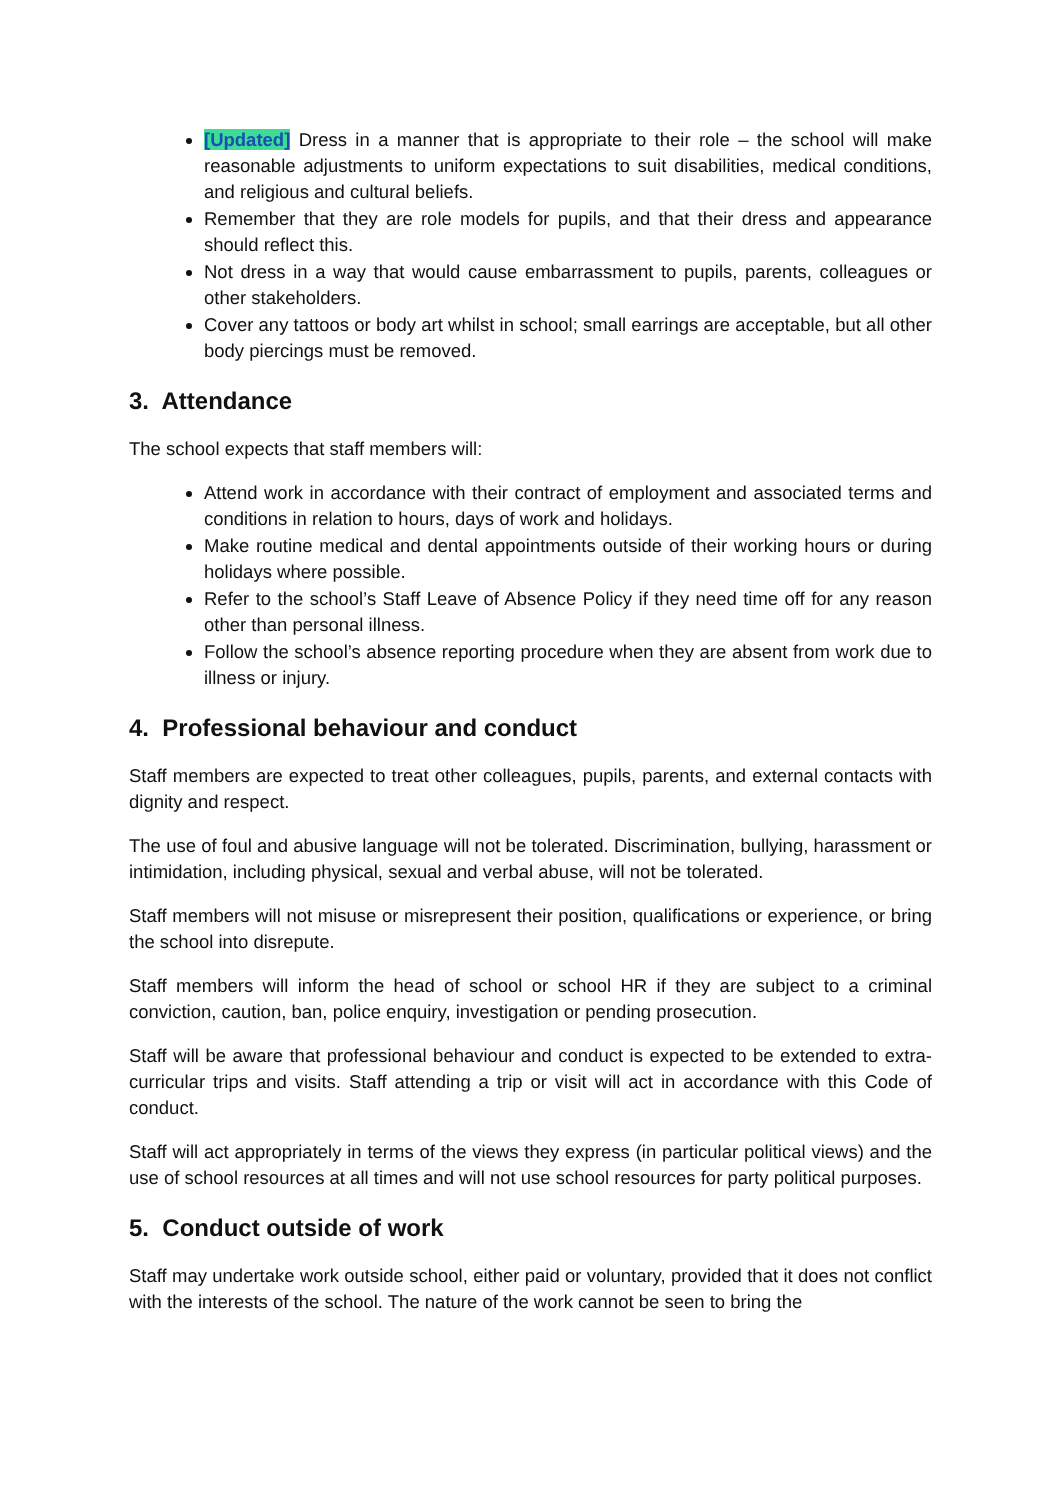[Updated] Dress in a manner that is appropriate to their role – the school will make reasonable adjustments to uniform expectations to suit disabilities, medical conditions, and religious and cultural beliefs.
Remember that they are role models for pupils, and that their dress and appearance should reflect this.
Not dress in a way that would cause embarrassment to pupils, parents, colleagues or other stakeholders.
Cover any tattoos or body art whilst in school; small earrings are acceptable, but all other body piercings must be removed.
3. Attendance
The school expects that staff members will:
Attend work in accordance with their contract of employment and associated terms and conditions in relation to hours, days of work and holidays.
Make routine medical and dental appointments outside of their working hours or during holidays where possible.
Refer to the school’s Staff Leave of Absence Policy if they need time off for any reason other than personal illness.
Follow the school’s absence reporting procedure when they are absent from work due to illness or injury.
4. Professional behaviour and conduct
Staff members are expected to treat other colleagues, pupils, parents, and external contacts with dignity and respect.
The use of foul and abusive language will not be tolerated. Discrimination, bullying, harassment or intimidation, including physical, sexual and verbal abuse, will not be tolerated.
Staff members will not misuse or misrepresent their position, qualifications or experience, or bring the school into disrepute.
Staff members will inform the head of school or school HR if they are subject to a criminal conviction, caution, ban, police enquiry, investigation or pending prosecution.
Staff will be aware that professional behaviour and conduct is expected to be extended to extra-curricular trips and visits. Staff attending a trip or visit will act in accordance with this Code of conduct.
Staff will act appropriately in terms of the views they express (in particular political views) and the use of school resources at all times and will not use school resources for party political purposes.
5. Conduct outside of work
Staff may undertake work outside school, either paid or voluntary, provided that it does not conflict with the interests of the school. The nature of the work cannot be seen to bring the